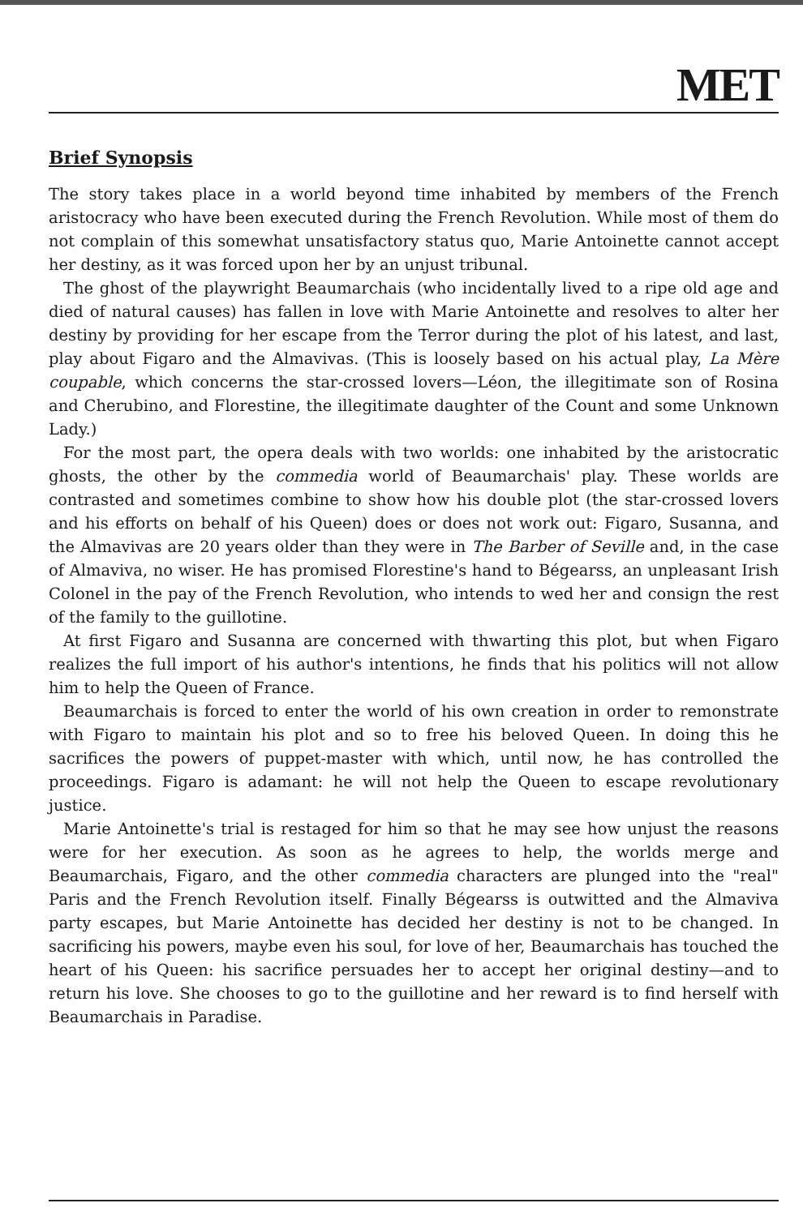MET
Brief Synopsis
The story takes place in a world beyond time inhabited by members of the French aristocracy who have been executed during the French Revolution. While most of them do not complain of this somewhat unsatisfactory status quo, Marie Antoinette cannot accept her destiny, as it was forced upon her by an unjust tribunal.
The ghost of the playwright Beaumarchais (who incidentally lived to a ripe old age and died of natural causes) has fallen in love with Marie Antoinette and resolves to alter her destiny by providing for her escape from the Terror during the plot of his latest, and last, play about Figaro and the Almavivas. (This is loosely based on his actual play, La Mère coupable, which concerns the star-crossed lovers—Léon, the illegitimate son of Rosina and Cherubino, and Florestine, the illegitimate daughter of the Count and some Unknown Lady.)
For the most part, the opera deals with two worlds: one inhabited by the aristocratic ghosts, the other by the commedia world of Beaumarchais' play. These worlds are contrasted and sometimes combine to show how his double plot (the star-crossed lovers and his efforts on behalf of his Queen) does or does not work out: Figaro, Susanna, and the Almavivas are 20 years older than they were in The Barber of Seville and, in the case of Almaviva, no wiser. He has promised Florestine's hand to Bégearss, an unpleasant Irish Colonel in the pay of the French Revolution, who intends to wed her and consign the rest of the family to the guillotine.
At first Figaro and Susanna are concerned with thwarting this plot, but when Figaro realizes the full import of his author's intentions, he finds that his politics will not allow him to help the Queen of France.
Beaumarchais is forced to enter the world of his own creation in order to remonstrate with Figaro to maintain his plot and so to free his beloved Queen. In doing this he sacrifices the powers of puppet-master with which, until now, he has controlled the proceedings. Figaro is adamant: he will not help the Queen to escape revolutionary justice.
Marie Antoinette's trial is restaged for him so that he may see how unjust the reasons were for her execution. As soon as he agrees to help, the worlds merge and Beaumarchais, Figaro, and the other commedia characters are plunged into the "real" Paris and the French Revolution itself. Finally Bégearss is outwitted and the Almaviva party escapes, but Marie Antoinette has decided her destiny is not to be changed. In sacrificing his powers, maybe even his soul, for love of her, Beaumarchais has touched the heart of his Queen: his sacrifice persuades her to accept her original destiny—and to return his love. She chooses to go to the guillotine and her reward is to find herself with Beaumarchais in Paradise.